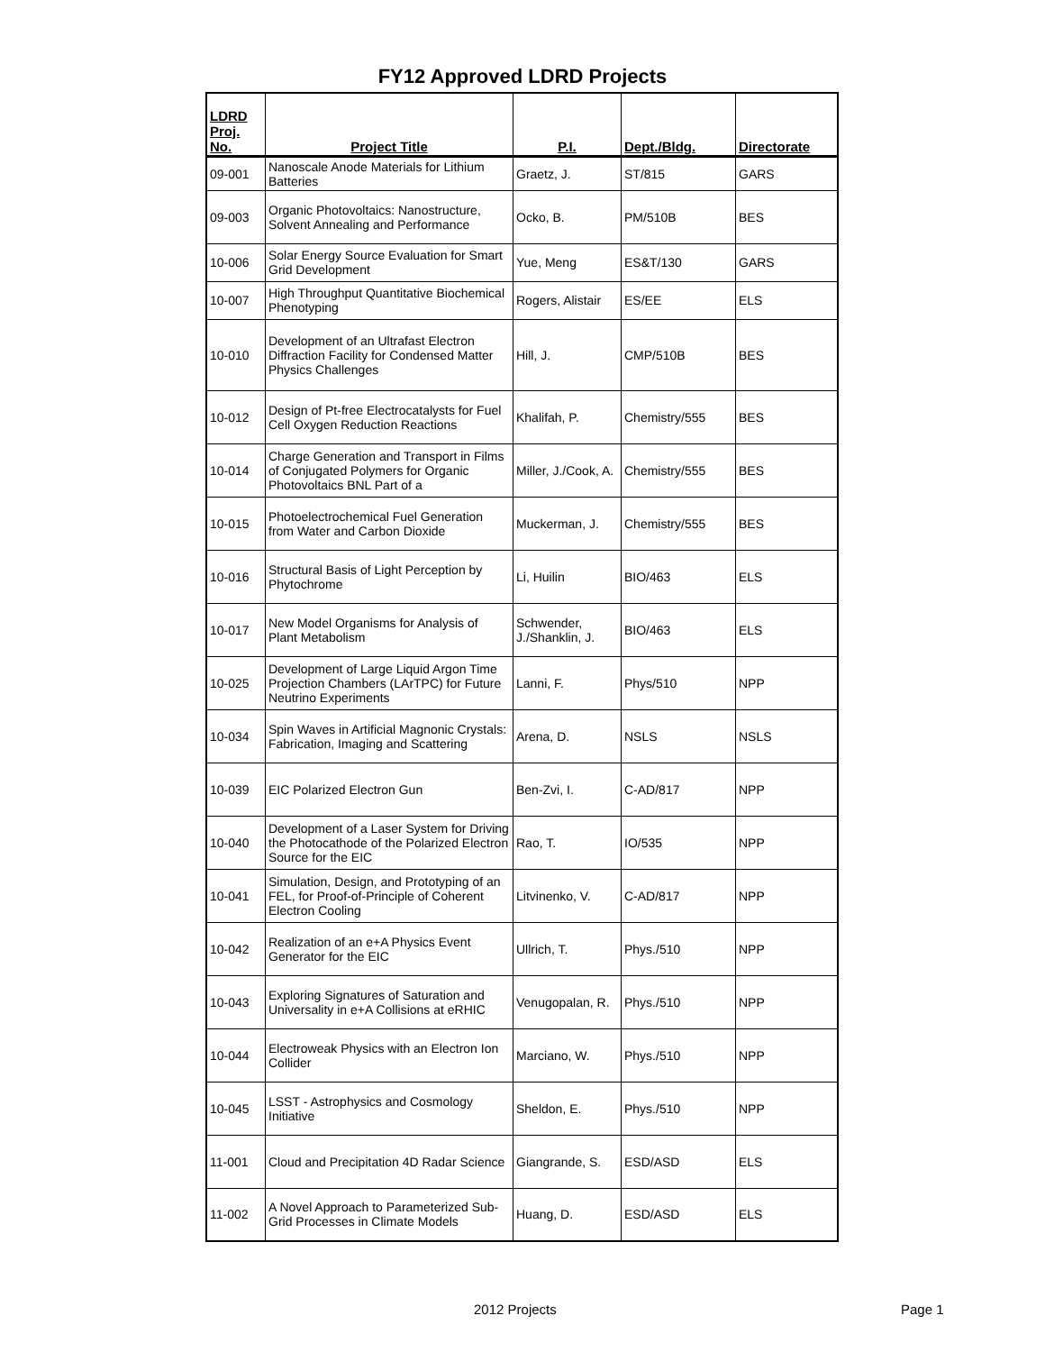FY12 Approved LDRD Projects
| LDRD Proj. No. | Project Title | P.I. | Dept./Bldg. | Directorate |
| --- | --- | --- | --- | --- |
| 09-001 | Nanoscale Anode Materials for Lithium Batteries | Graetz, J. | ST/815 | GARS |
| 09-003 | Organic Photovoltaics: Nanostructure, Solvent Annealing and Performance | Ocko, B. | PM/510B | BES |
| 10-006 | Solar Energy Source Evaluation for Smart Grid Development | Yue, Meng | ES&T/130 | GARS |
| 10-007 | High Throughput Quantitative Biochemical Phenotyping | Rogers, Alistair | ES/EE | ELS |
| 10-010 | Development of an Ultrafast Electron Diffraction Facility for Condensed Matter Physics Challenges | Hill, J. | CMP/510B | BES |
| 10-012 | Design of Pt-free Electrocatalysts for Fuel Cell Oxygen Reduction Reactions | Khalifah, P. | Chemistry/555 | BES |
| 10-014 | Charge Generation and Transport in Films of Conjugated Polymers for Organic Photovoltaics BNL Part of a | Miller, J./Cook, A. | Chemistry/555 | BES |
| 10-015 | Photoelectrochemical Fuel Generation from Water and Carbon Dioxide | Muckerman, J. | Chemistry/555 | BES |
| 10-016 | Structural Basis of Light Perception by Phytochrome | Li, Huilin | BIO/463 | ELS |
| 10-017 | New Model Organisms for Analysis of Plant Metabolism | Schwender, J./Shanklin, J. | BIO/463 | ELS |
| 10-025 | Development of Large Liquid Argon Time Projection Chambers (LArTPC) for Future Neutrino Experiments | Lanni, F. | Phys/510 | NPP |
| 10-034 | Spin Waves in Artificial Magnonic Crystals: Fabrication, Imaging and Scattering | Arena, D. | NSLS | NSLS |
| 10-039 | EIC Polarized Electron Gun | Ben-Zvi, I. | C-AD/817 | NPP |
| 10-040 | Development of a Laser System for Driving the Photocathode of the Polarized Electron Source for the EIC | Rao, T. | IO/535 | NPP |
| 10-041 | Simulation, Design, and Prototyping of an FEL, for Proof-of-Principle of Coherent Electron Cooling | Litvinenko, V. | C-AD/817 | NPP |
| 10-042 | Realization of an e+A Physics Event Generator for the EIC | Ullrich, T. | Phys./510 | NPP |
| 10-043 | Exploring Signatures of Saturation and Universality in e+A Collisions at eRHIC | Venugopalan, R. | Phys./510 | NPP |
| 10-044 | Electroweak Physics with an Electron Ion Collider | Marciano, W. | Phys./510 | NPP |
| 10-045 | LSST - Astrophysics and Cosmology Initiative | Sheldon, E. | Phys./510 | NPP |
| 11-001 | Cloud and Precipitation 4D Radar Science | Giangrande, S. | ESD/ASD | ELS |
| 11-002 | A Novel Approach to Parameterized Sub-Grid Processes in Climate Models | Huang, D. | ESD/ASD | ELS |
2012 Projects Page 1